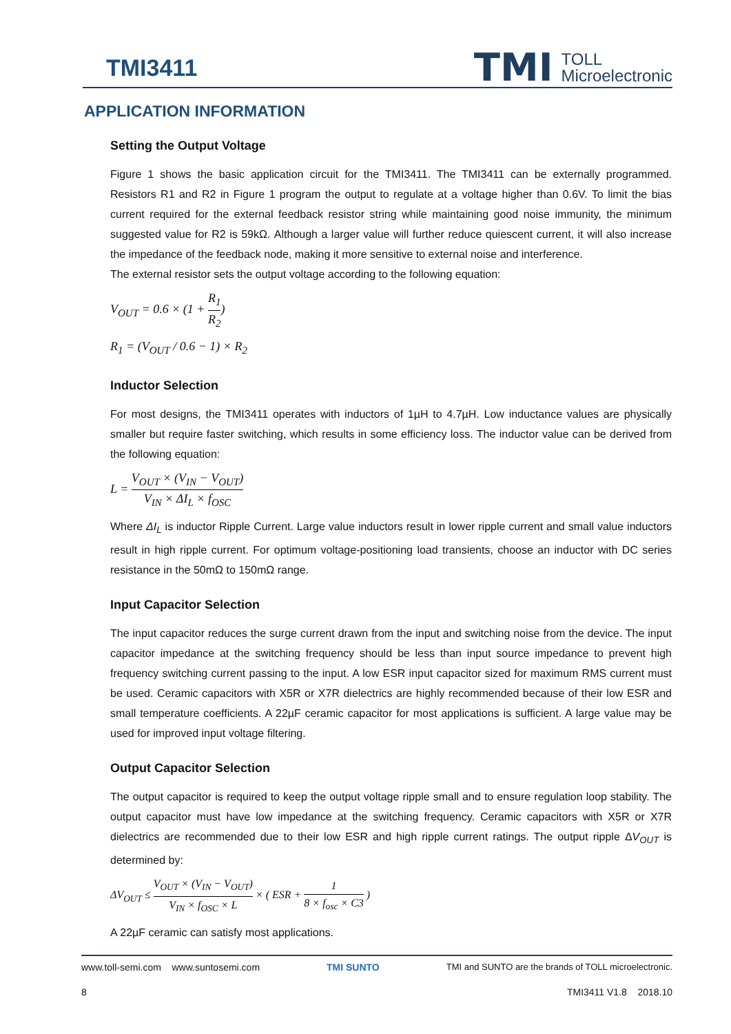TMI3411
TMI TOLL
Microelectronic
APPLICATION INFORMATION
Setting the Output Voltage
Figure 1 shows the basic application circuit for the TMI3411. The TMI3411 can be externally programmed. Resistors R1 and R2 in Figure 1 program the output to regulate at a voltage higher than 0.6V. To limit the bias current required for the external feedback resistor string while maintaining good noise immunity, the minimum suggested value for R2 is 59kΩ. Although a larger value will further reduce quiescent current, it will also increase the impedance of the feedback node, making it more sensitive to external noise and interference.
The external resistor sets the output voltage according to the following equation:
V<sub>OUT</sub> = 0.6 × (1 + R<sub>1</sub> R<sub>2</sub>)
R<sub>1</sub> = (V<sub>OUT</sub> / 0.6 − 1) × R<sub>2</sub>
Inductor Selection
For most designs, the TMI3411 operates with inductors of 1µH to 4.7µH. Low inductance values are physically smaller but require faster switching, which results in some efficiency loss. The inductor value can be derived from the following equation:
L = V<sub>OUT</sub> × (V<sub>IN</sub> − V<sub>OUT</sub>) V<sub>IN</sub> × ΔI<sub>L</sub> × f<sub>OSC</sub>
Where ΔI<sub>L</sub> is inductor Ripple Current. Large value inductors result in lower ripple current and small value inductors result in high ripple current. For optimum voltage-positioning load transients, choose an inductor with DC series resistance in the 50mΩ to 150mΩ range.
Input Capacitor Selection
The input capacitor reduces the surge current drawn from the input and switching noise from the device. The input capacitor impedance at the switching frequency should be less than input source impedance to prevent high frequency switching current passing to the input. A low ESR input capacitor sized for maximum RMS current must be used. Ceramic capacitors with X5R or X7R dielectrics are highly recommended because of their low ESR and small temperature coefficients. A 22µF ceramic capacitor for most applications is sufficient. A large value may be used for improved input voltage filtering.
Output Capacitor Selection
The output capacitor is required to keep the output voltage ripple small and to ensure regulation loop stability. The output capacitor must have low impedance at the switching frequency. Ceramic capacitors with X5R or X7R dielectrics are recommended due to their low ESR and high ripple current ratings. The output ripple ΔV<sub>OUT</sub> is determined by:
ΔV<sub>OUT</sub> ≤ V<sub>OUT</sub> × (V<sub>IN</sub> − V<sub>OUT</sub>) V<sub>IN</sub> × f<sub>OSC</sub> × L × ( ESR + 1 8 × f<sub>osc</sub> × C3 )
A 22µF ceramic can satisfy most applications.
www.toll-semi.com www.suntosemi.com TMI SUNTO TMI and SUNTO are the brands of TOLL microelectronic.
8 TMI3411 V1.8 2018.10